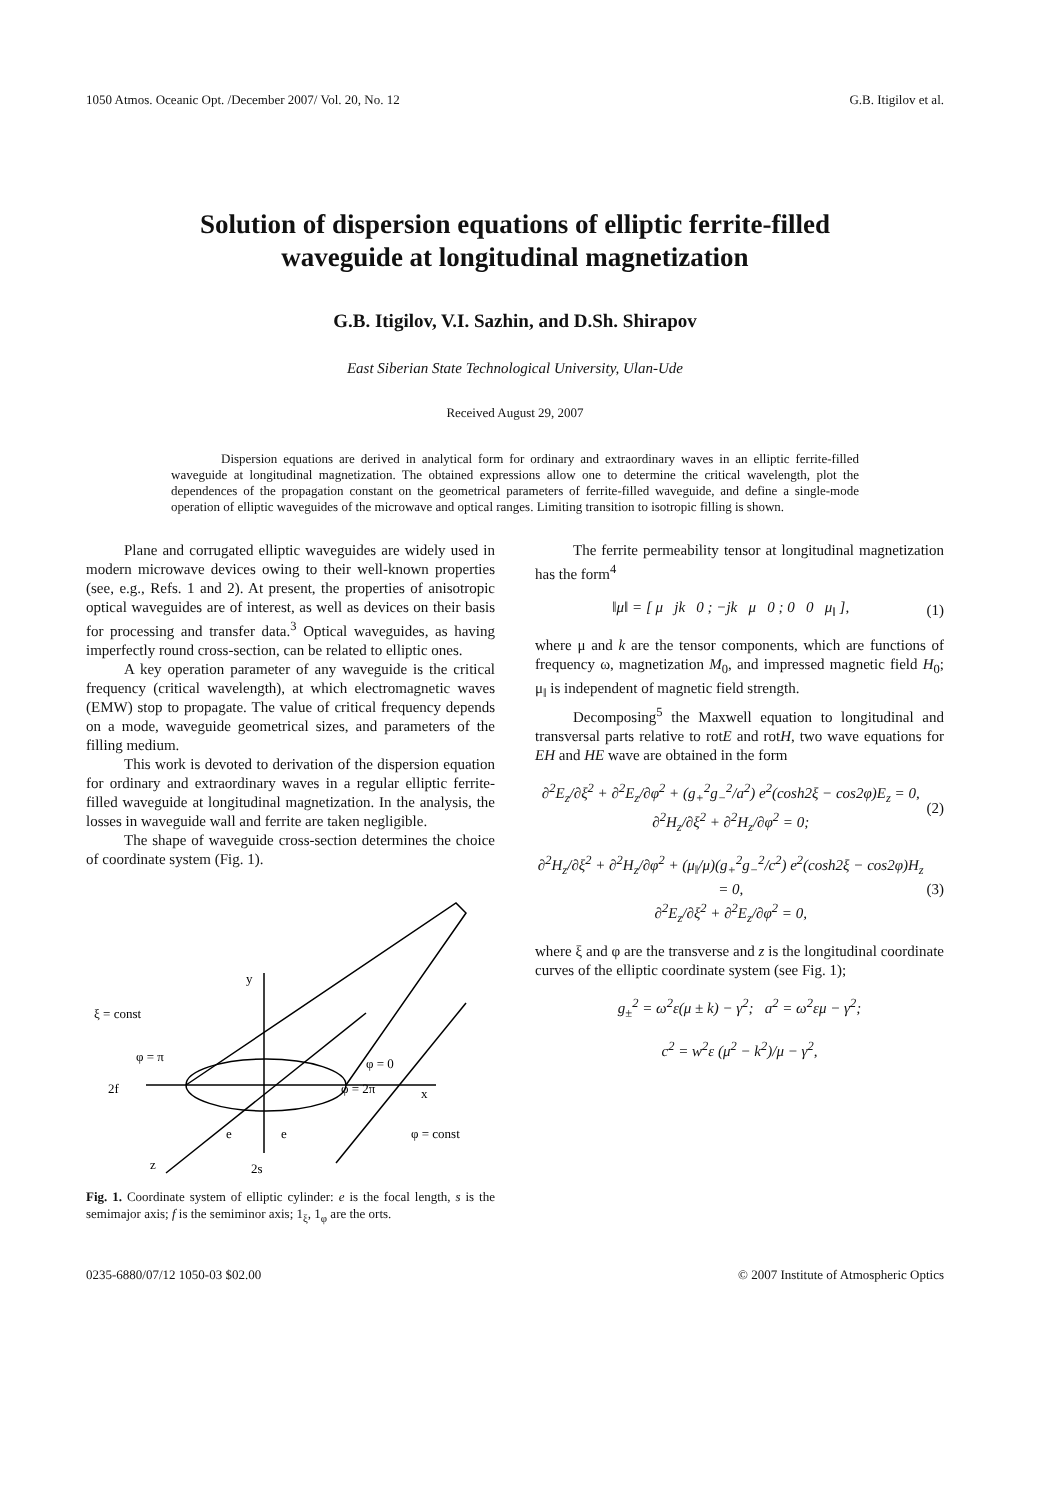1050 Atmos. Oceanic Opt. /December 2007/ Vol. 20, No. 12 G.B. Itigilov et al.
Solution of dispersion equations of elliptic ferrite-filled
waveguide at longitudinal magnetization
G.B. Itigilov, V.I. Sazhin, and D.Sh. Shirapov
East Siberian State Technological University, Ulan-Ude
Received August 29, 2007
Dispersion equations are derived in analytical form for ordinary and extraordinary waves in an elliptic ferrite-filled waveguide at longitudinal magnetization. The obtained expressions allow one to determine the critical wavelength, plot the dependences of the propagation constant on the geometrical parameters of ferrite-filled waveguide, and define a single-mode operation of elliptic waveguides of the microwave and optical ranges. Limiting transition to isotropic filling is shown.
Plane and corrugated elliptic waveguides are widely used in modern microwave devices owing to their well-known properties (see, e.g., Refs. 1 and 2). At present, the properties of anisotropic optical waveguides are of interest, as well as devices on their basis for processing and transfer data.<sup>3</sup> Optical waveguides, as having imperfectly round cross-section, can be related to elliptic ones.
A key operation parameter of any waveguide is the critical frequency (critical wavelength), at which electromagnetic waves (EMW) stop to propagate. The value of critical frequency depends on a mode, waveguide geometrical sizes, and parameters of the filling medium.
This work is devoted to derivation of the dispersion equation for ordinary and extraordinary waves in a regular elliptic ferrite-filled waveguide at longitudinal magnetization. In the analysis, the losses in waveguide wall and ferrite are taken negligible.
The shape of waveguide cross-section determines the choice of coordinate system (Fig. 1).
ξ = const
y
φ = π
φ = 0
φ = 2π
x
2f
φ = const
z
e
e
2s
Fig. 1. Coordinate system of elliptic cylinder: e is the focal length, s is the semimajor axis; f is the semiminor axis; 1<sub>ξ</sub>, 1<sub>φ</sub> are the orts.
The ferrite permeability tensor at longitudinal magnetization has the form<sup>4</sup>
‖μ‖ = [ μ jk 0 ; −jk μ 0 ; 0 0 μ<sub>‖</sub> ], (1)
where μ and k are the tensor components, which are functions of frequency ω, magnetization M<sub>0</sub>, and impressed magnetic field H<sub>0</sub>; μ<sub>‖</sub> is independent of magnetic field strength.
Decomposing<sup>5</sup> the Maxwell equation to longitudinal and transversal parts relative to rotE and rotH, two wave equations for EH and HE wave are obtained in the form
∂<sup>2</sup>E<sub>z</sub>/∂ξ<sup>2</sup> + ∂<sup>2</sup>E<sub>z</sub>/∂φ<sup>2</sup> + (g<sub>+</sub><sup>2</sup>g<sub>−</sub><sup>2</sup>/a<sup>2</sup>) e<sup>2</sup>(cosh2ξ − cos2φ)E<sub>z</sub> = 0,
∂<sup>2</sup>H<sub>z</sub>/∂ξ<sup>2</sup> + ∂<sup>2</sup>H<sub>z</sub>/∂φ<sup>2</sup> = 0; (2)
∂<sup>2</sup>H<sub>z</sub>/∂ξ<sup>2</sup> + ∂<sup>2</sup>H<sub>z</sub>/∂φ<sup>2</sup> + (μ<sub>‖</sub>/μ)(g<sub>+</sub><sup>2</sup>g<sub>−</sub><sup>2</sup>/c<sup>2</sup>) e<sup>2</sup>(cosh2ξ − cos2φ)H<sub>z</sub> = 0,
∂<sup>2</sup>E<sub>z</sub>/∂ξ<sup>2</sup> + ∂<sup>2</sup>E<sub>z</sub>/∂φ<sup>2</sup> = 0, (3)
where ξ and φ are the transverse and z is the longitudinal coordinate curves of the elliptic coordinate system (see Fig. 1);
g<sub>±</sub><sup>2</sup> = ω<sup>2</sup>ε(μ ± k) − γ<sup>2</sup>; a<sup>2</sup> = ω<sup>2</sup>εμ − γ<sup>2</sup>;
c<sup>2</sup> = w<sup>2</sup>ε (μ<sup>2</sup> − k<sup>2</sup>)/μ − γ<sup>2</sup>,
0235-6880/07/12 1050-03 $02.00 © 2007 Institute of Atmospheric Optics